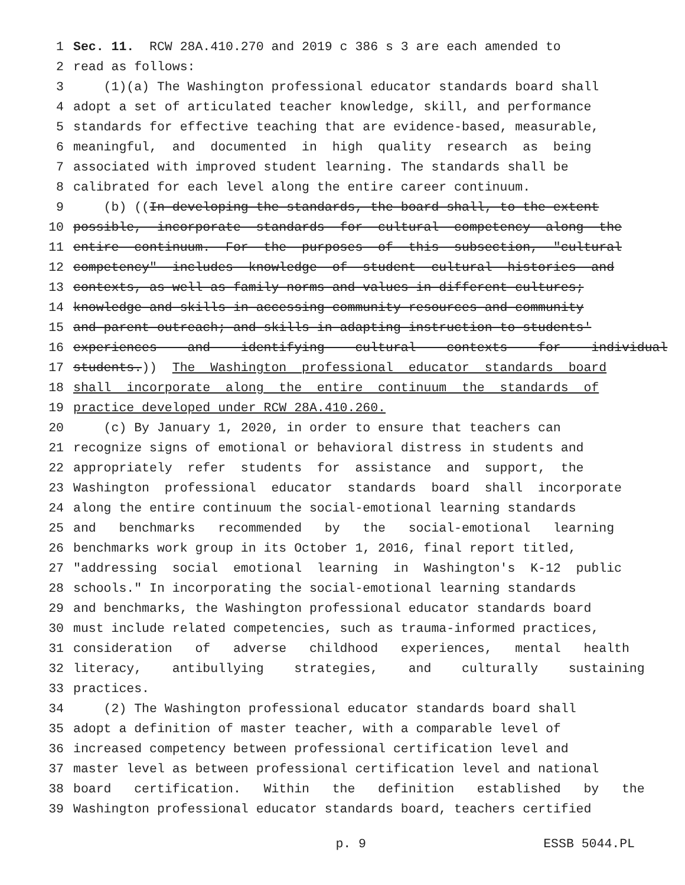1 Sec. 11. RCW 28A.410.270 and 2019 c 386 s 3 are each amended to
2 read as follows:
3 (1)(a) The Washington professional educator standards board shall
4 adopt a set of articulated teacher knowledge, skill, and performance
5 standards for effective teaching that are evidence-based, measurable,
6 meaningful, and documented in high quality research as being
7 associated with improved student learning. The standards shall be
8 calibrated for each level along the entire career continuum.
9 (b) ((In developing the standards, the board shall, to the extent
10 possible, incorporate standards for cultural competency along the
11 entire continuum. For the purposes of this subsection, "cultural
12 competency" includes knowledge of student cultural histories and
13 contexts, as well as family norms and values in different cultures;
14 knowledge and skills in accessing community resources and community
15 and parent outreach; and skills in adapting instruction to students'
16 experiences and identifying cultural contexts for individual
17 students.)) The Washington professional educator standards board
18 shall incorporate along the entire continuum the standards of
19 practice developed under RCW 28A.410.260.
20 (c) By January 1, 2020, in order to ensure that teachers can
21 recognize signs of emotional or behavioral distress in students and
22 appropriately refer students for assistance and support, the
23 Washington professional educator standards board shall incorporate
24 along the entire continuum the social-emotional learning standards
25 and benchmarks recommended by the social-emotional learning
26 benchmarks work group in its October 1, 2016, final report titled,
27 "addressing social emotional learning in Washington's K-12 public
28 schools." In incorporating the social-emotional learning standards
29 and benchmarks, the Washington professional educator standards board
30 must include related competencies, such as trauma-informed practices,
31 consideration of adverse childhood experiences, mental health
32 literacy, antibullying strategies, and culturally sustaining
33 practices.
34 (2) The Washington professional educator standards board shall
35 adopt a definition of master teacher, with a comparable level of
36 increased competency between professional certification level and
37 master level as between professional certification level and national
38 board certification. Within the definition established by the
39 Washington professional educator standards board, teachers certified
p. 9 ESSB 5044.PL